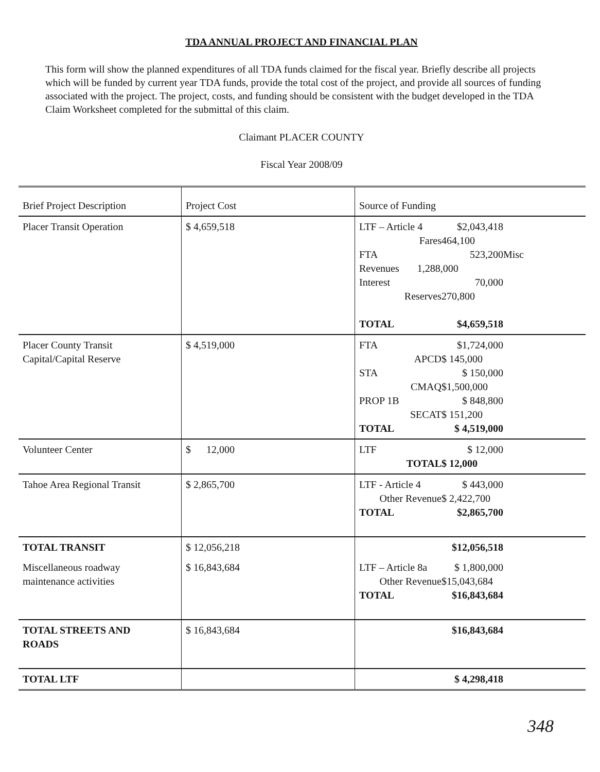TDA ANNUAL PROJECT AND FINANCIAL PLAN
This form will show the planned expenditures of all TDA funds claimed for the fiscal year. Briefly describe all projects which will be funded by current year TDA funds, provide the total cost of the project, and provide all sources of funding associated with the project. The project, costs, and funding should be consistent with the budget developed in the TDA Claim Worksheet completed for the submittal of this claim.
Claimant PLACER COUNTY
Fiscal Year 2008/09
| Brief Project Description | Project Cost | Source of Funding |
| --- | --- | --- |
| Placer Transit Operation | $ 4,659,518 | LTF – Article 4 $2,043,418 Fares 464,100 FTA 523,200 Misc Revenues 1,288,000 Interest 70,000 Reserves 270,800 TOTAL $4,659,518 |
| Placer County Transit Capital/Capital Reserve | $ 4,519,000 | FTA $1,724,000 APCD $ 145,000 STA $ 150,000 CMAQ $1,500,000 PROP 1B $ 848,800 SECAT $ 151,200 TOTAL $ 4,519,000 |
| Volunteer Center | $ 12,000 | LTF $ 12,000 TOTAL $ 12,000 |
| Tahoe Area Regional Transit | $ 2,865,700 | LTF - Article 4 $ 443,000 Other Revenue $ 2,422,700 TOTAL $2,865,700 |
| TOTAL TRANSIT | $ 12,056,218 | $12,056,518 |
| Miscellaneous roadway maintenance activities | $ 16,843,684 | LTF – Article 8a $ 1,800,000 Other Revenue $15,043,684 TOTAL $16,843,684 |
| TOTAL STREETS AND ROADS | $ 16,843,684 | $16,843,684 |
| TOTAL LTF | | $ 4,298,418 |
348